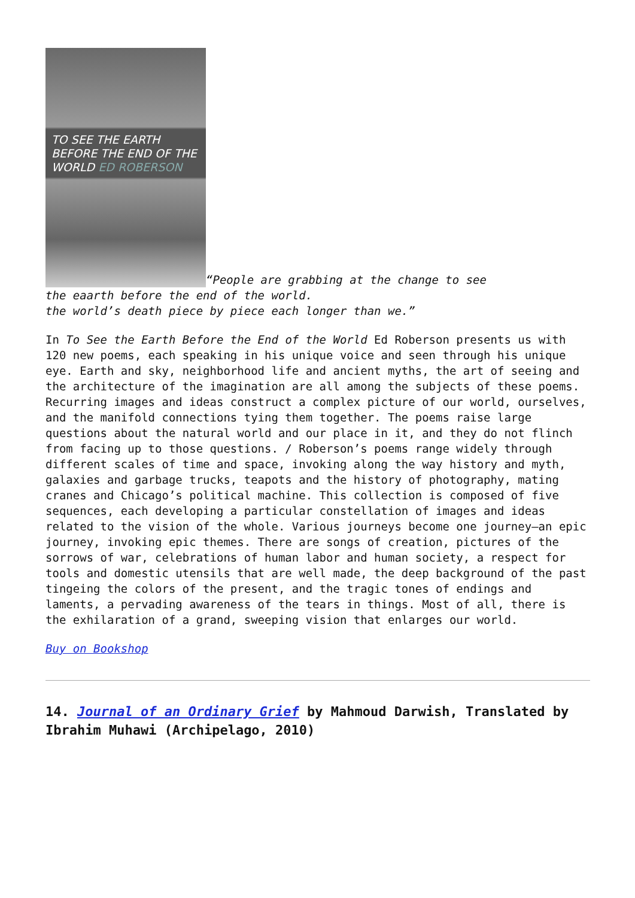TO SEE THE EARTH
BEFORE THE END OF THE
WORLD ED ROBERSON “People are grabbing at the change to see
the eaarth before the end of the world.
the world’s death piece by piece each longer than we.”
In To See the Earth Before the End of the World Ed Roberson presents us with 120 new poems, each speaking in his unique voice and seen through his unique eye. Earth and sky, neighborhood life and ancient myths, the art of seeing and the architecture of the imagination are all among the subjects of these poems. Recurring images and ideas construct a complex picture of our world, ourselves, and the manifold connections tying them together. The poems raise large questions about the natural world and our place in it, and they do not flinch from facing up to those questions. / Roberson’s poems range widely through different scales of time and space, invoking along the way history and myth, galaxies and garbage trucks, teapots and the history of photography, mating cranes and Chicago’s political machine. This collection is composed of five sequences, each developing a particular constellation of images and ideas related to the vision of the whole. Various journeys become one journey—an epic journey, invoking epic themes. There are songs of creation, pictures of the sorrows of war, celebrations of human labor and human society, a respect for tools and domestic utensils that are well made, the deep background of the past tingeing the colors of the present, and the tragic tones of endings and laments, a pervading awareness of the tears in things. Most of all, there is the exhilaration of a grand, sweeping vision that enlarges our world.
Buy on Bookshop
14. Journal of an Ordinary Grief by Mahmoud Darwish, Translated by Ibrahim Muhawi (Archipelago, 2010)